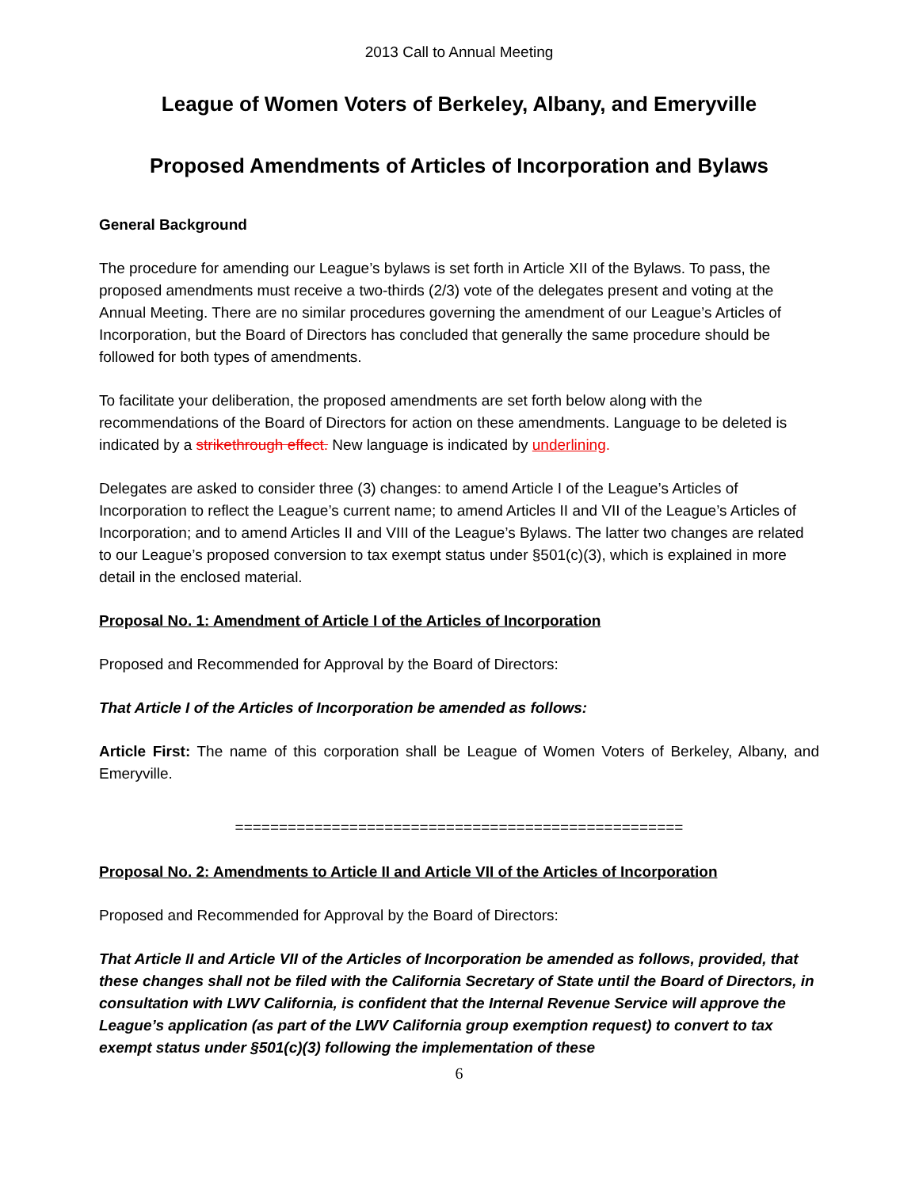2013 Call to Annual Meeting
League of Women Voters of Berkeley, Albany, and Emeryville
Proposed Amendments of Articles of Incorporation and Bylaws
General Background
The procedure for amending our League’s bylaws is set forth in Article XII of the Bylaws. To pass, the proposed amendments must receive a two-thirds (2/3) vote of the delegates present and voting at the Annual Meeting. There are no similar procedures governing the amendment of our League’s Articles of Incorporation, but the Board of Directors has concluded that generally the same procedure should be followed for both types of amendments.
To facilitate your deliberation, the proposed amendments are set forth below along with the recommendations of the Board of Directors for action on these amendments. Language to be deleted is indicated by a strikethrough effect. New language is indicated by underlining.
Delegates are asked to consider three (3) changes: to amend Article I of the League’s Articles of Incorporation to reflect the League’s current name; to amend Articles II and VII of the League’s Articles of Incorporation; and to amend Articles II and VIII of the League’s Bylaws. The latter two changes are related to our League’s proposed conversion to tax exempt status under §501(c)(3), which is explained in more detail in the enclosed material.
Proposal No. 1: Amendment of Article I of the Articles of Incorporation
Proposed and Recommended for Approval by the Board of Directors:
That Article I of the Articles of Incorporation be amended as follows:
Article First: The name of this corporation shall be League of Women Voters of Berkeley, Albany, and Emeryville.
===================================================
Proposal No. 2: Amendments to Article II and Article VII of the Articles of Incorporation
Proposed and Recommended for Approval by the Board of Directors:
That Article II and Article VII of the Articles of Incorporation be amended as follows, provided, that these changes shall not be filed with the California Secretary of State until the Board of Directors, in consultation with LWV California, is confident that the Internal Revenue Service will approve the League’s application (as part of the LWV California group exemption request) to convert to tax exempt status under §501(c)(3) following the implementation of these
6